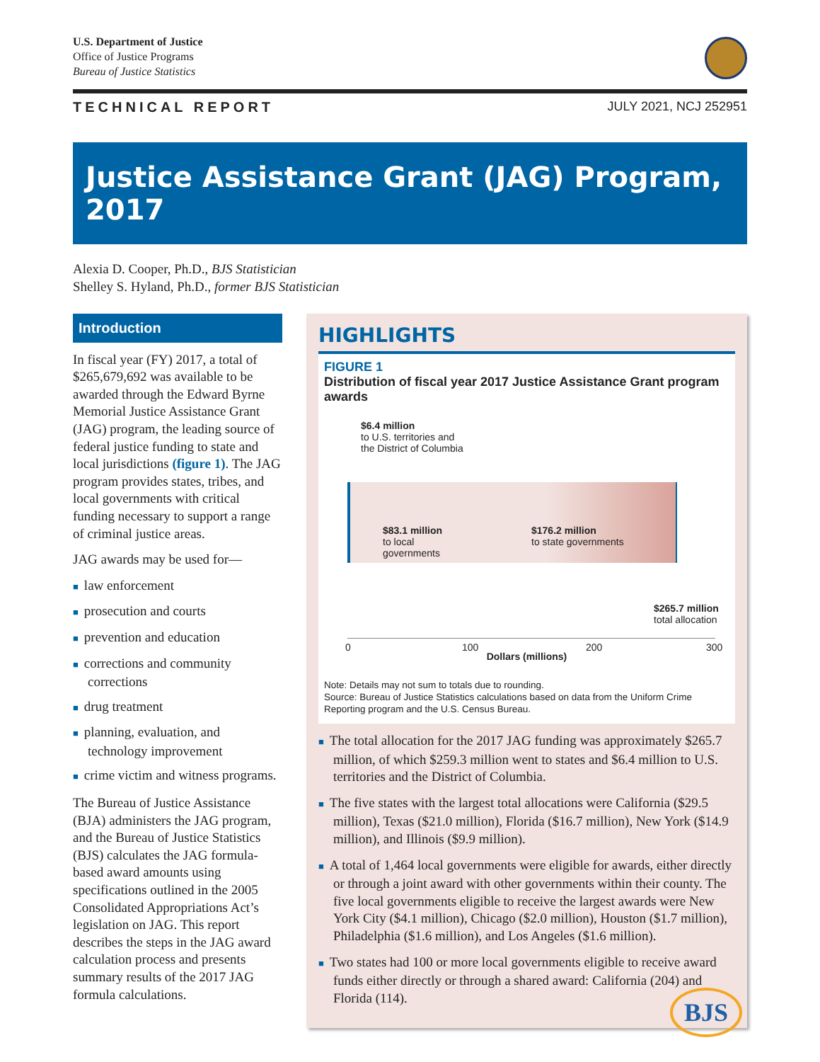U.S. Department of Justice
Office of Justice Programs
Bureau of Justice Statistics
TECHNICAL REPORT JULY 2021, NCJ 252951
Justice Assistance Grant (JAG) Program, 2017
Alexia D. Cooper, Ph.D., BJS Statistician
Shelley S. Hyland, Ph.D., former BJS Statistician
Introduction
In fiscal year (FY) 2017, a total of $265,679,692 was available to be awarded through the Edward Byrne Memorial Justice Assistance Grant (JAG) program, the leading source of federal justice funding to state and local jurisdictions (figure 1). The JAG program provides states, tribes, and local governments with critical funding necessary to support a range of criminal justice areas.
JAG awards may be used for—
■ law enforcement
■ prosecution and courts
■ prevention and education
■ corrections and community corrections
■ drug treatment
■ planning, evaluation, and technology improvement
■ crime victim and witness programs.
The Bureau of Justice Assistance (BJA) administers the JAG program, and the Bureau of Justice Statistics (BJS) calculates the JAG formula-based award amounts using specifications outlined in the 2005 Consolidated Appropriations Act’s legislation on JAG. This report describes the steps in the JAG award calculation process and presents summary results of the 2017 JAG formula calculations.
HIGHLIGHTS
FIGURE 1
Distribution of fiscal year 2017 Justice Assistance Grant program awards
$6.4 million
to U.S. territories and
the District of Columbia
$83.1 million
to local
governments
$176.2 million
to state governments
$265.7 million
total allocation
0 100 200 300
Dollars (millions)
Note: Details may not sum to totals due to rounding.
Source: Bureau of Justice Statistics calculations based on data from the Uniform Crime Reporting program and the U.S. Census Bureau.
■ The total allocation for the 2017 JAG funding was approximately $265.7 million, of which $259.3 million went to states and $6.4 million to U.S. territories and the District of Columbia.
■ The five states with the largest total allocations were California ($29.5 million), Texas ($21.0 million), Florida ($16.7 million), New York ($14.9 million), and Illinois ($9.9 million).
■ A total of 1,464 local governments were eligible for awards, either directly or through a joint award with other governments within their county. The five local governments eligible to receive the largest awards were New York City ($4.1 million), Chicago ($2.0 million), Houston ($1.7 million), Philadelphia ($1.6 million), and Los Angeles ($1.6 million).
■ Two states had 100 or more local governments eligible to receive award funds either directly or through a shared award: California (204) and Florida (114).
BJS